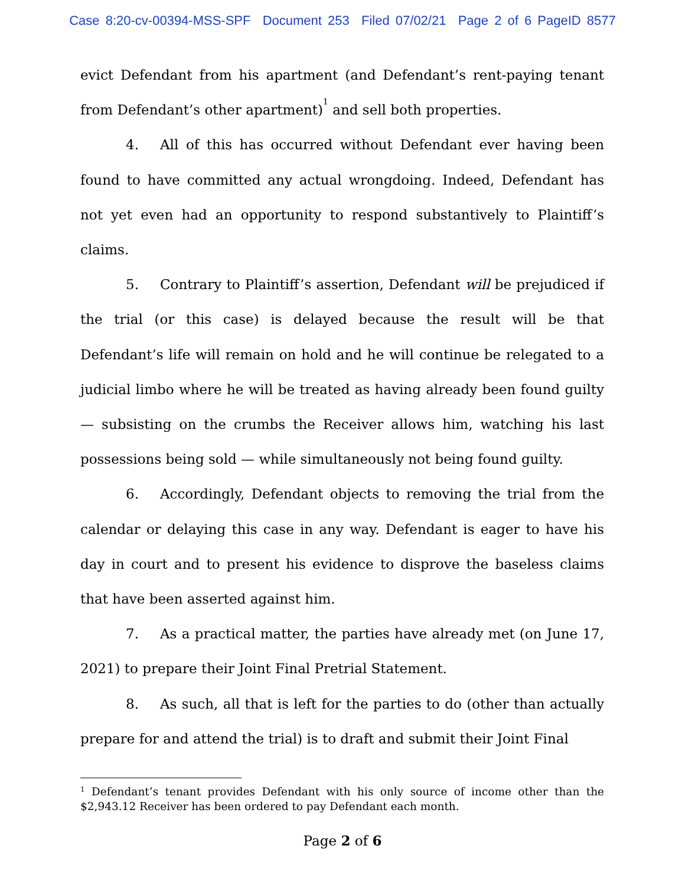Case 8:20-cv-00394-MSS-SPF Document 253 Filed 07/02/21 Page 2 of 6 PageID 8577
evict Defendant from his apartment (and Defendant’s rent-paying tenant from Defendant’s other apartment)<sup>1</sup> and sell both properties.
4. All of this has occurred without Defendant ever having been found to have committed any actual wrongdoing. Indeed, Defendant has not yet even had an opportunity to respond substantively to Plaintiff’s claims.
5. Contrary to Plaintiff’s assertion, Defendant will be prejudiced if the trial (or this case) is delayed because the result will be that Defendant’s life will remain on hold and he will continue be relegated to a judicial limbo where he will be treated as having already been found guilty — subsisting on the crumbs the Receiver allows him, watching his last possessions being sold — while simultaneously not being found guilty.
6. Accordingly, Defendant objects to removing the trial from the calendar or delaying this case in any way. Defendant is eager to have his day in court and to present his evidence to disprove the baseless claims that have been asserted against him.
7. As a practical matter, the parties have already met (on June 17, 2021) to prepare their Joint Final Pretrial Statement.
8. As such, all that is left for the parties to do (other than actually prepare for and attend the trial) is to draft and submit their Joint Final
<sup>1</sup> Defendant’s tenant provides Defendant with his only source of income other than the $2,943.12 Receiver has been ordered to pay Defendant each month.
Page 2 of 6